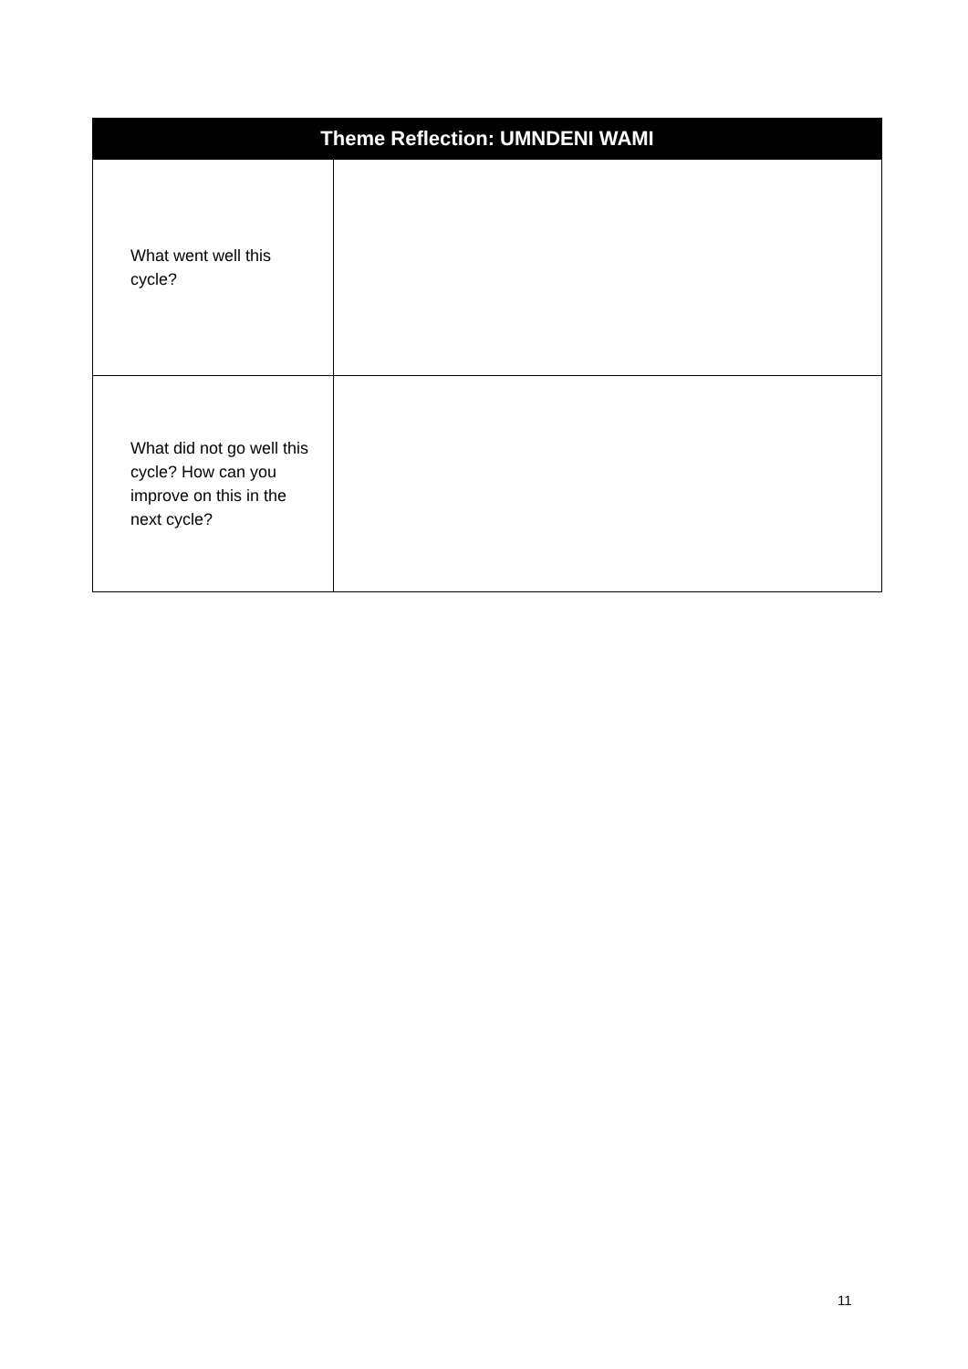| Theme Reflection: UMNDENI WAMI | |
| --- | --- |
| What went well this cycle? | |
| What did not go well this cycle? How can you improve on this in the next cycle? | |
11